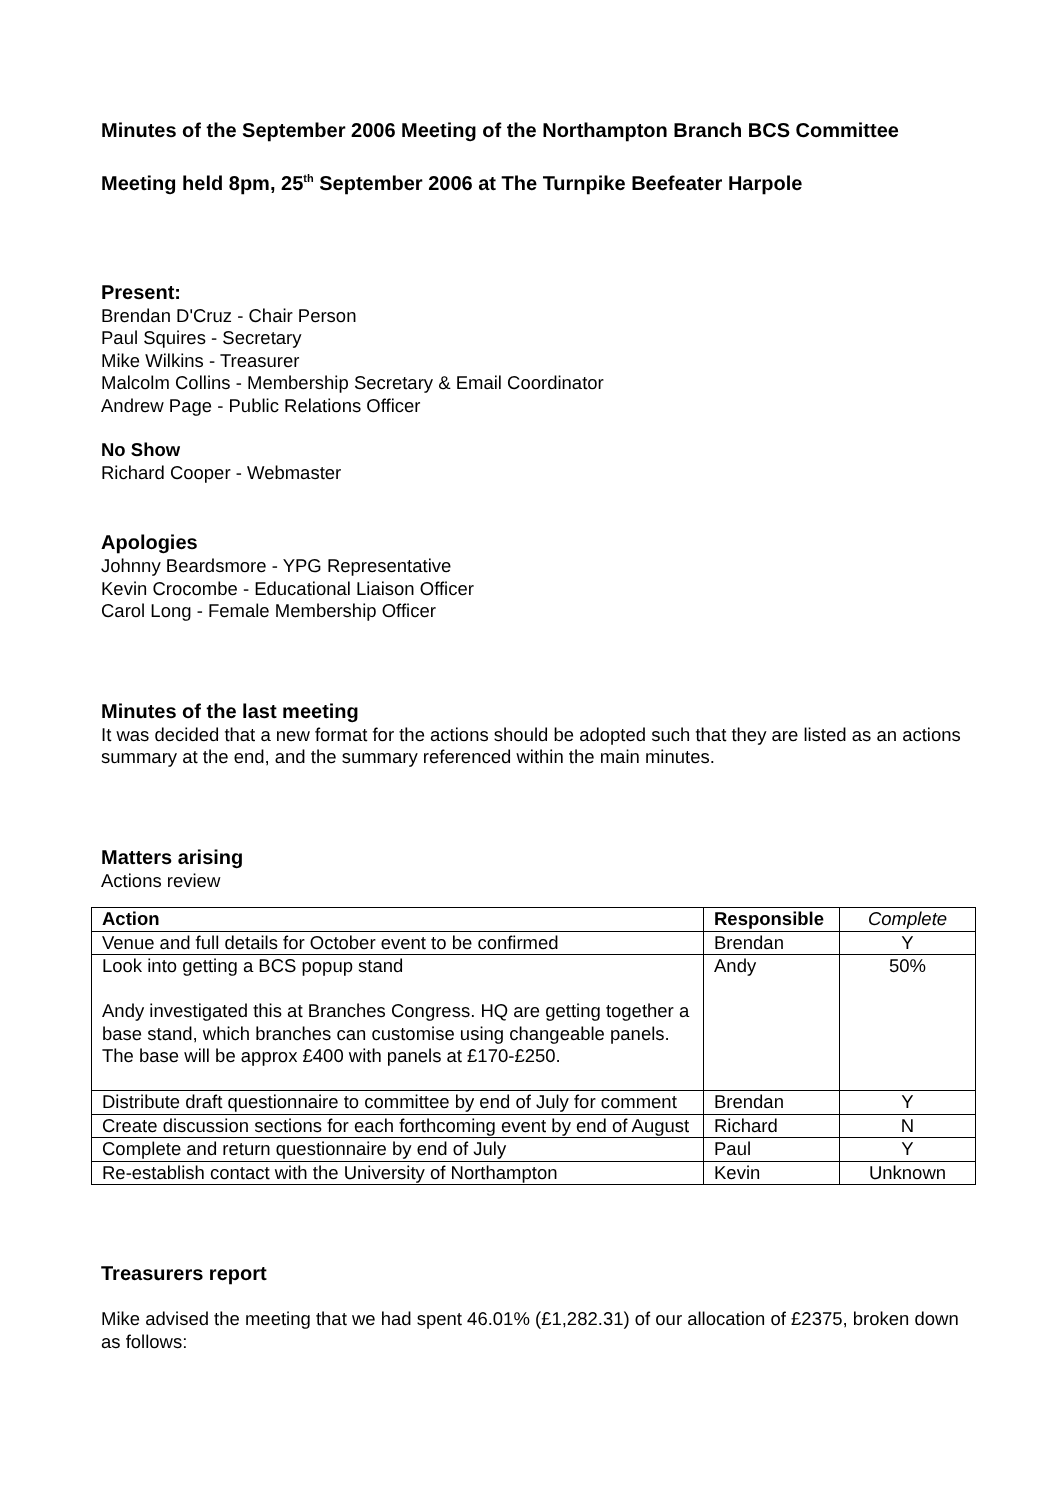Minutes of the September 2006 Meeting of the Northampton Branch BCS Committee
Meeting held 8pm, 25<sup>th</sup> September 2006 at The Turnpike Beefeater Harpole
Present:
Brendan D'Cruz - Chair Person
Paul Squires - Secretary
Mike Wilkins - Treasurer
Malcolm Collins - Membership Secretary & Email Coordinator
Andrew Page - Public Relations Officer
No Show
Richard Cooper - Webmaster
Apologies
Johnny Beardsmore - YPG Representative
Kevin Crocombe - Educational Liaison Officer
Carol Long - Female Membership Officer
Minutes of the last meeting
It was decided that a new format for the actions should be adopted such that they are listed as an actions summary at the end, and the summary referenced within the main minutes.
Matters arising
Actions review
| Action | Responsible | Complete |
| --- | --- | --- |
| Venue and full details for October event to be confirmed | Brendan | Y |
| Look into getting a BCS popup stand Andy investigated this at Branches Congress. HQ are getting together a base stand, which branches can customise using changeable panels. The base will be approx £400 with panels at £170-£250. | Andy | 50% |
| Distribute draft questionnaire to committee by end of July for comment | Brendan | Y |
| Create discussion sections for each forthcoming event by end of August | Richard | N |
| Complete and return questionnaire by end of July | Paul | Y |
| Re-establish contact with the University of Northampton | Kevin | Unknown |
Treasurers report
Mike advised the meeting that we had spent 46.01% (£1,282.31) of our allocation of £2375, broken down as follows: